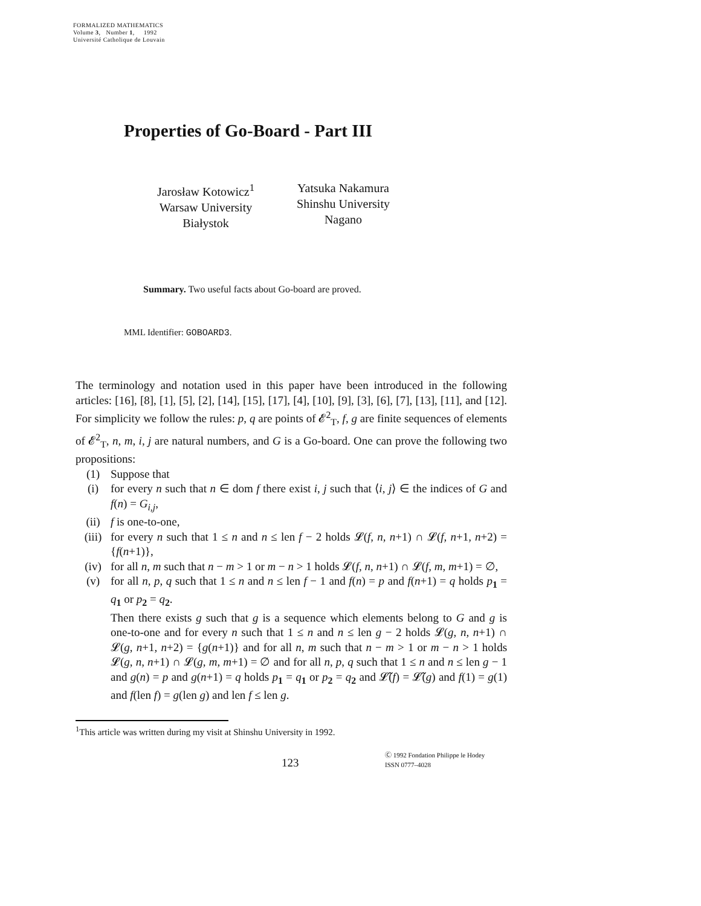FORMALIZED MATHEMATICS
Volume 3, Number 1, 1992
Université Catholique de Louvain
Properties of Go-Board - Part III
Jarosław Kotowicz<sup>1</sup>
Warsaw University
Białystok
Yatsuka Nakamura
Shinshu University
Nagano
Summary. Two useful facts about Go-board are proved.
MML Identifier: GOBOARD3.
The terminology and notation used in this paper have been introduced in the following articles: [16], [8], [1], [5], [2], [14], [15], [17], [4], [10], [9], [3], [6], [7], [13], [11], and [12]. For simplicity we follow the rules: p, q are points of 𝓔<sup>2</sup><sub>T</sub>, f, g are finite sequences of elements of 𝓔<sup>2</sup><sub>T</sub>, n, m, i, j are natural numbers, and G is a Go-board. One can prove the following two propositions:
(1) Suppose that
(i) for every n such that n ∈ dom f there exist i, j such that ⟨i, j⟩ ∈ the indices of G and f(n) = G<sub>i,j</sub>,
(ii) f is one-to-one,
(iii) for every n such that 1 ≤ n and n ≤ len f − 2 holds 𝓛(f, n, n+1) ∩ 𝓛(f, n+1, n+2) = {f(n+1)},
(iv) for all n, m such that n − m > 1 or m − n > 1 holds 𝓛(f, n, n+1) ∩ 𝓛(f, m, m+1) = ∅,
(v) for all n, p, q such that 1 ≤ n and n ≤ len f − 1 and f(n) = p and f(n+1) = q holds p<sub>1</sub> = q<sub>1</sub> or p<sub>2</sub> = q<sub>2</sub>.
Then there exists g such that g is a sequence which elements belong to G and g is one-to-one and for every n such that 1 ≤ n and n ≤ len g − 2 holds 𝓛(g, n, n+1) ∩ 𝓛(g, n+1, n+2) = {g(n+1)} and for all n, m such that n − m > 1 or m − n > 1 holds 𝓛(g, n, n+1) ∩ 𝓛(g, m, m+1) = ∅ and for all n, p, q such that 1 ≤ n and n ≤ len g − 1 and g(n) = p and g(n+1) = q holds p<sub>1</sub> = q<sub>1</sub> or p<sub>2</sub> = q<sub>2</sub> and 𝓛̃(f) = 𝓛̃(g) and f(1) = g(1) and f(len f) = g(len g) and len f ≤ len g.
<sup>1</sup> This article was written during my visit at Shinshu University in 1992.
123
Ⓒ 1992 Fondation Philippe le Hodey
ISSN 0777–4028